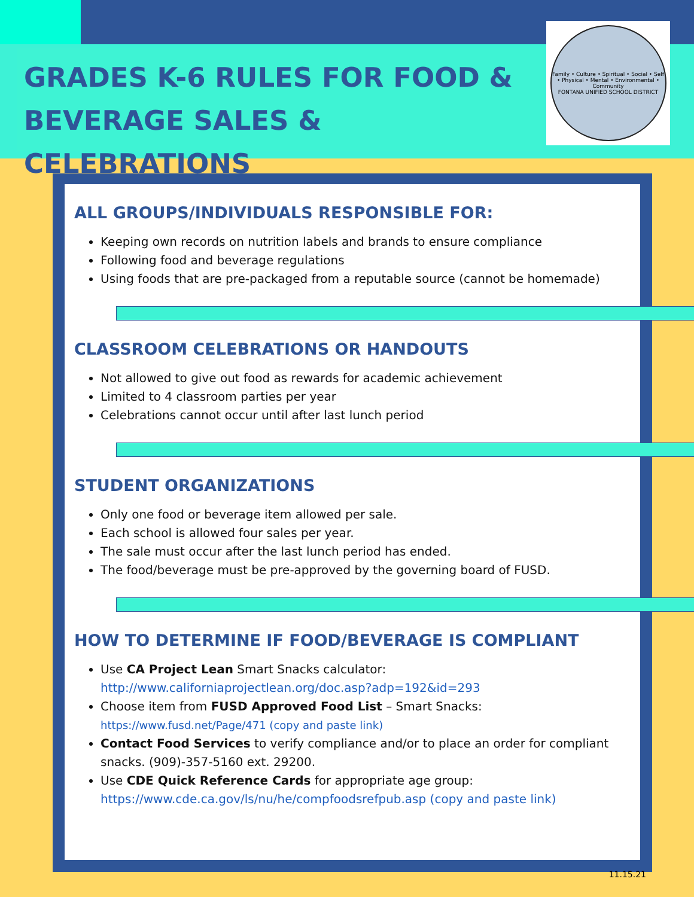GRADES K-6 RULES FOR FOOD &
BEVERAGE SALES & CELEBRATIONS
Family • Culture • Spiritual • Social • Self • Physical • Mental • Environmental • Community
FONTANA UNIFIED SCHOOL DISTRICT
ALL GROUPS/INDIVIDUALS RESPONSIBLE FOR:
Keeping own records on nutrition labels and brands to ensure compliance
Following food and beverage regulations
Using foods that are pre-packaged from a reputable source (cannot be homemade)
CLASSROOM CELEBRATIONS OR HANDOUTS
Not allowed to give out food as rewards for academic achievement
Limited to 4 classroom parties per year
Celebrations cannot occur until after last lunch period
STUDENT ORGANIZATIONS
Only one food or beverage item allowed per sale.
Each school is allowed four sales per year.
The sale must occur after the last lunch period has ended.
The food/beverage must be pre-approved by the governing board of FUSD.
HOW TO DETERMINE IF FOOD/BEVERAGE IS COMPLIANT
Use CA Project Lean Smart Snacks calculator:
http://www.californiaprojectlean.org/doc.asp?adp=192&id=293
Choose item from FUSD Approved Food List – Smart Snacks:
https://www.fusd.net/Page/471 (copy and paste link)
Contact Food Services to verify compliance and/or to place an order for compliant snacks. (909)-357-5160 ext. 29200.
Use CDE Quick Reference Cards for appropriate age group:
https://www.cde.ca.gov/ls/nu/he/compfoodsrefpub.asp (copy and paste link)
11.15.21